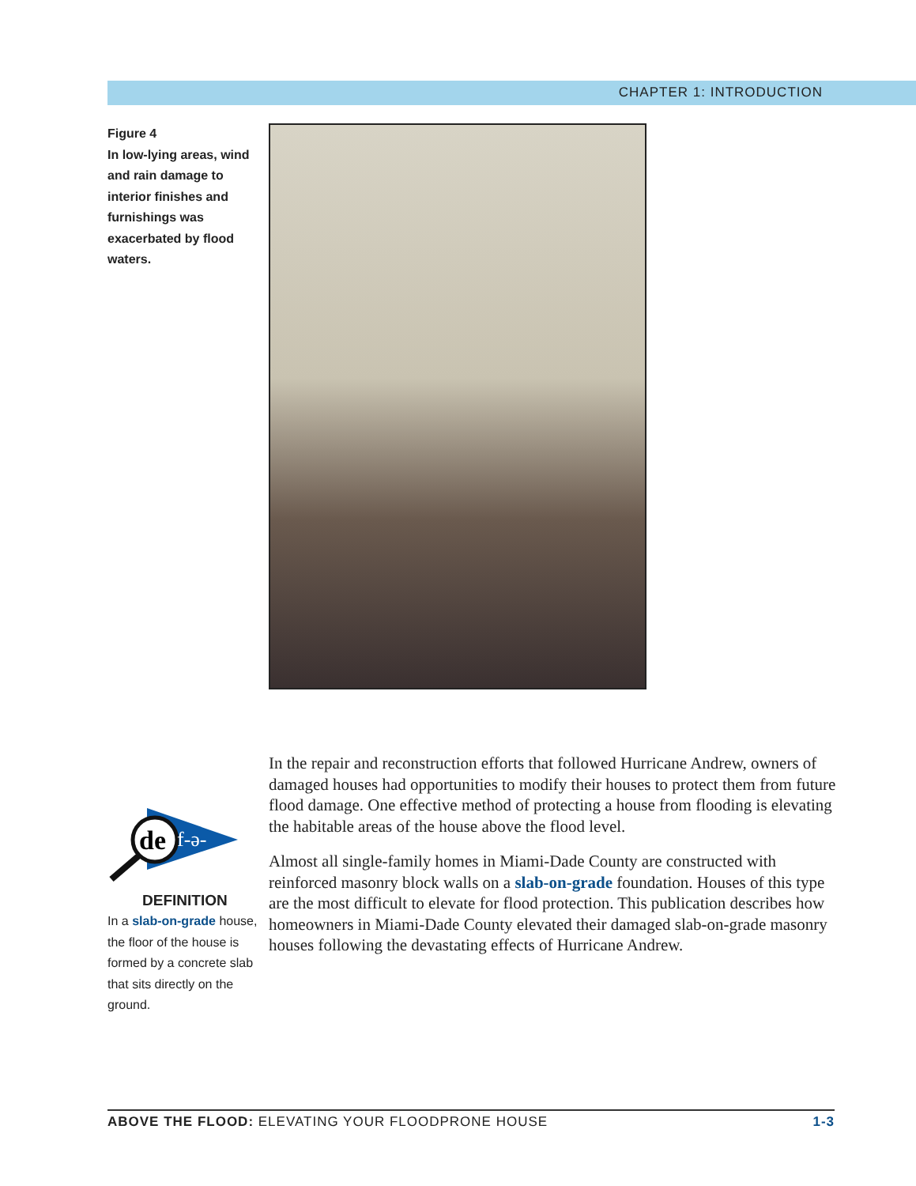CHAPTER 1: INTRODUCTION
Figure 4
In low-lying areas, wind and rain damage to interior finishes and furnishings was exacerbated by flood waters.
de
f-ə-
DEFINITION
In a slab-on-grade house, the floor of the house is formed by a concrete slab that sits directly on the ground.
In the repair and reconstruction efforts that followed Hurricane Andrew, owners of damaged houses had opportunities to modify their houses to protect them from future flood damage. One effective method of protecting a house from flooding is elevating the habitable areas of the house above the flood level.
Almost all single-family homes in Miami-Dade County are constructed with reinforced masonry block walls on a slab-on-grade foundation. Houses of this type are the most difficult to elevate for flood protection. This publication describes how homeowners in Miami-Dade County elevated their damaged slab-on-grade masonry houses following the devastating effects of Hurricane Andrew.
ABOVE THE FLOOD: ELEVATING YOUR FLOODPRONE HOUSE 1-3